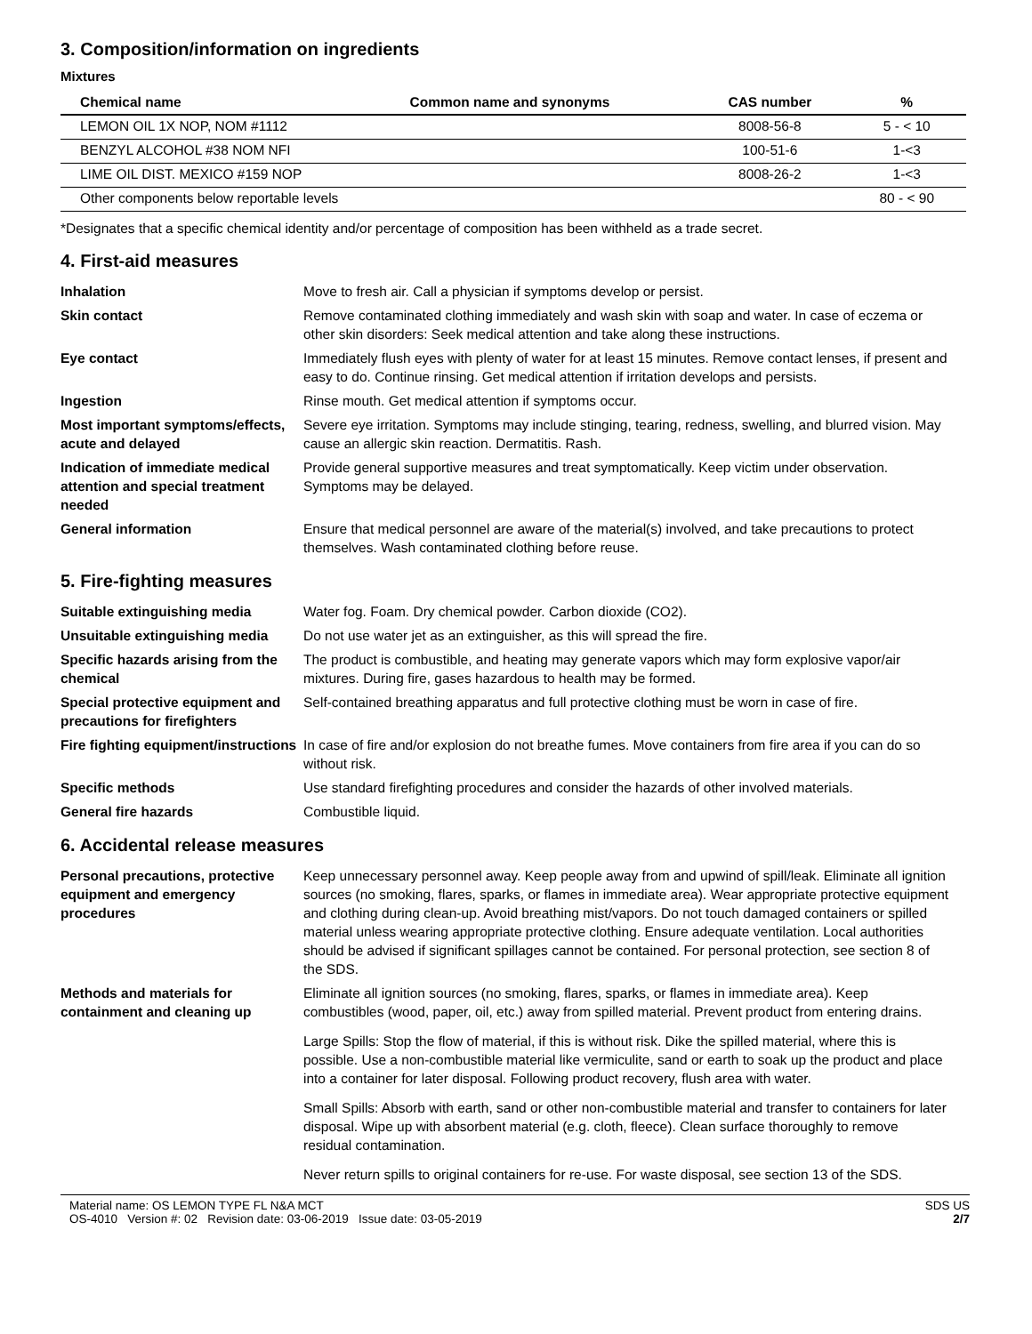3. Composition/information on ingredients
Mixtures
| Chemical name | Common name and synonyms | CAS number | % |
| --- | --- | --- | --- |
| LEMON OIL 1X NOP, NOM #1112 | | 8008-56-8 | 5 - < 10 |
| BENZYL ALCOHOL #38 NOM NFI | | 100-51-6 | 1-<3 |
| LIME OIL DIST. MEXICO #159 NOP | | 8008-26-2 | 1-<3 |
| Other components below reportable levels | | | 80 - < 90 |
*Designates that a specific chemical identity and/or percentage of composition has been withheld as a trade secret.
4. First-aid measures
| Inhalation | Move to fresh air. Call a physician if symptoms develop or persist. |
| Skin contact | Remove contaminated clothing immediately and wash skin with soap and water. In case of eczema or other skin disorders: Seek medical attention and take along these instructions. |
| Eye contact | Immediately flush eyes with plenty of water for at least 15 minutes. Remove contact lenses, if present and easy to do. Continue rinsing. Get medical attention if irritation develops and persists. |
| Ingestion | Rinse mouth. Get medical attention if symptoms occur. |
| Most important symptoms/effects, acute and delayed | Severe eye irritation. Symptoms may include stinging, tearing, redness, swelling, and blurred vision. May cause an allergic skin reaction. Dermatitis. Rash. |
| Indication of immediate medical attention and special treatment needed | Provide general supportive measures and treat symptomatically. Keep victim under observation. Symptoms may be delayed. |
| General information | Ensure that medical personnel are aware of the material(s) involved, and take precautions to protect themselves. Wash contaminated clothing before reuse. |
5. Fire-fighting measures
| Suitable extinguishing media | Water fog. Foam. Dry chemical powder. Carbon dioxide (CO2). |
| Unsuitable extinguishing media | Do not use water jet as an extinguisher, as this will spread the fire. |
| Specific hazards arising from the chemical | The product is combustible, and heating may generate vapors which may form explosive vapor/air mixtures. During fire, gases hazardous to health may be formed. |
| Special protective equipment and precautions for firefighters | Self-contained breathing apparatus and full protective clothing must be worn in case of fire. |
| Fire fighting equipment/instructions | In case of fire and/or explosion do not breathe fumes. Move containers from fire area if you can do so without risk. |
| Specific methods | Use standard firefighting procedures and consider the hazards of other involved materials. |
| General fire hazards | Combustible liquid. |
6. Accidental release measures
| Personal precautions, protective equipment and emergency procedures | Keep unnecessary personnel away. Keep people away from and upwind of spill/leak. Eliminate all ignition sources (no smoking, flares, sparks, or flames in immediate area). Wear appropriate protective equipment and clothing during clean-up. Avoid breathing mist/vapors. Do not touch damaged containers or spilled material unless wearing appropriate protective clothing. Ensure adequate ventilation. Local authorities should be advised if significant spillages cannot be contained. For personal protection, see section 8 of the SDS. |
| Methods and materials for containment and cleaning up | Eliminate all ignition sources (no smoking, flares, sparks, or flames in immediate area). Keep combustibles (wood, paper, oil, etc.) away from spilled material. Prevent product from entering drains. Large Spills: Stop the flow of material, if this is without risk. Dike the spilled material, where this is possible. Use a non-combustible material like vermiculite, sand or earth to soak up the product and place into a container for later disposal. Following product recovery, flush area with water. Small Spills: Absorb with earth, sand or other non-combustible material and transfer to containers for later disposal. Wipe up with absorbent material (e.g. cloth, fleece). Clean surface thoroughly to remove residual contamination. Never return spills to original containers for re-use. For waste disposal, see section 13 of the SDS. |
Material name: OS LEMON TYPE FL N&A MCT
OS-4010 Version #: 02 Revision date: 03-06-2019 Issue date: 03-05-2019
SDS US
2/7